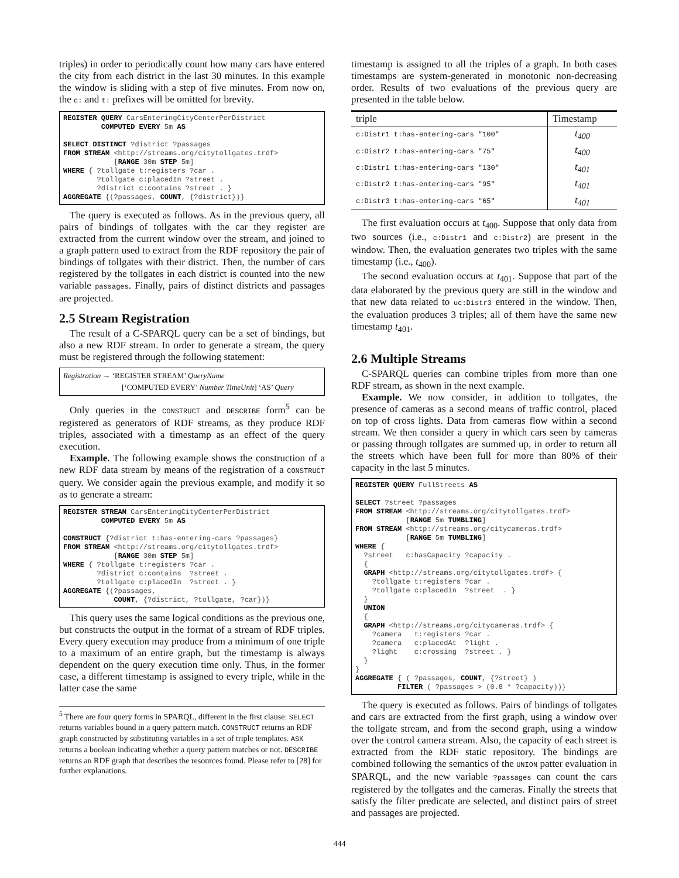triples) in order to periodically count how many cars have entered the city from each district in the last 30 minutes. In this example the window is sliding with a step of five minutes. From now on, the c: and t: prefixes will be omitted for brevity.
REGISTER QUERY CarsEnteringCityCenterPerDistrict
         COMPUTED EVERY 5m AS

SELECT DISTINCT ?district ?passages
FROM STREAM <http://streams.org/citytollgates.trdf>
            [RANGE 30m STEP 5m]
WHERE { ?tollgate t:registers ?car .
        ?tollgate c:placedIn ?street .
        ?district c:contains ?street . }
AGGREGATE {(?passages, COUNT, {?district})}
The query is executed as follows. As in the previous query, all pairs of bindings of tollgates with the car they register are extracted from the current window over the stream, and joined to a graph pattern used to extract from the RDF repository the pair of bindings of tollgates with their district. Then, the number of cars registered by the tollgates in each district is counted into the new variable passages. Finally, pairs of distinct districts and passages are projected.
2.5 Stream Registration
The result of a C-SPARQL query can be a set of bindings, but also a new RDF stream. In order to generate a stream, the query must be registered through the following statement:
Registration → ‘REGISTER STREAM’ QueryName
[‘COMPUTED EVERY’ Number TimeUnit] ‘AS’ Query
Only queries in the CONSTRUCT and DESCRIBE form<sup>5</sup> can be registered as generators of RDF streams, as they produce RDF triples, associated with a timestamp as an effect of the query execution.
Example. The following example shows the construction of a new RDF data stream by means of the registration of a CONSTRUCT query. We consider again the previous example, and modify it so as to generate a stream:
REGISTER STREAM CarsEnteringCityCenterPerDistrict
         COMPUTED EVERY 5m AS

CONSTRUCT {?district t:has-entering-cars ?passages}
FROM STREAM <http://streams.org/citytollgates.trdf>
            [RANGE 30m STEP 5m]
WHERE { ?tollgate t:registers ?car .
        ?district c:contains  ?street .
        ?tollgate c:placedIn  ?street . }
AGGREGATE {(?passages,
            COUNT, {?district, ?tollgate, ?car})}
This query uses the same logical conditions as the previous one, but constructs the output in the format of a stream of RDF triples. Every query execution may produce from a minimum of one triple to a maximum of an entire graph, but the timestamp is always dependent on the query execution time only. Thus, in the former case, a different timestamp is assigned to every triple, while in the latter case the same
<sup>5</sup> There are four query forms in SPARQL, different in the first clause: SELECT returns variables bound in a query pattern match. CONSTRUCT returns an RDF graph constructed by substituting variables in a set of triple templates. ASK returns a boolean indicating whether a query pattern matches or not. DESCRIBE returns an RDF graph that describes the resources found. Please refer to [28] for further explanations.
timestamp is assigned to all the triples of a graph. In both cases timestamps are system-generated in monotonic non-decreasing order. Results of two evaluations of the previous query are presented in the table below.
| triple | Timestamp |
| --- | --- |
| c:Distr1 t:has-entering-cars "100" | t<sub>400</sub> |
| c:Distr2 t:has-entering-cars "75" | t<sub>400</sub> |
| c:Distr1 t:has-entering-cars "130" | t<sub>401</sub> |
| c:Distr2 t:has-entering-cars "95" | t<sub>401</sub> |
| c:Distr3 t:has-entering-cars "65" | t<sub>401</sub> |
The first evaluation occurs at t<sub>400</sub>. Suppose that only data from two sources (i.e., c:Distr1 and c:Distr2) are present in the window. Then, the evaluation generates two triples with the same timestamp (i.e., t<sub>400</sub>).
The second evaluation occurs at t<sub>401</sub>. Suppose that part of the data elaborated by the previous query are still in the window and that new data related to uc:Distr3 entered in the window. Then, the evaluation produces 3 triples; all of them have the same new timestamp t<sub>401</sub>.
2.6 Multiple Streams
C-SPARQL queries can combine triples from more than one RDF stream, as shown in the next example.
Example. We now consider, in addition to tollgates, the presence of cameras as a second means of traffic control, placed on top of cross lights. Data from cameras flow within a second stream. We then consider a query in which cars seen by cameras or passing through tollgates are summed up, in order to return all the streets which have been full for more than 80% of their capacity in the last 5 minutes.
REGISTER QUERY FullStreets AS

SELECT ?street ?passages
FROM STREAM <http://streams.org/citytollgates.trdf>
            [RANGE 5m TUMBLING]
FROM STREAM <http://streams.org/citycameras.trdf>
            [RANGE 5m TUMBLING]
WHERE {
  ?street   c:hasCapacity ?capacity .
  {
  GRAPH <http://streams.org/citytollgates.trdf> {
    ?tollgate t:registers ?car .
    ?tollgate c:placedIn  ?street  . }
  }
  UNION
  {
  GRAPH <http://streams.org/citycameras.trdf> {
    ?camera   t:registers ?car .
    ?camera   c:placedAt  ?light .
    ?light    c:crossing  ?street . }
  }
}
AGGREGATE { ( ?passages, COUNT, {?street} )
          FILTER ( ?passages > (0.8 * ?capacity))}
The query is executed as follows. Pairs of bindings of tollgates and cars are extracted from the first graph, using a window over the tollgate stream, and from the second graph, using a window over the control camera stream. Also, the capacity of each street is extracted from the RDF static repository. The bindings are combined following the semantics of the UNION patter evaluation in SPARQL, and the new variable ?passages can count the cars registered by the tollgates and the cameras. Finally the streets that satisfy the filter predicate are selected, and distinct pairs of street and passages are projected.
444